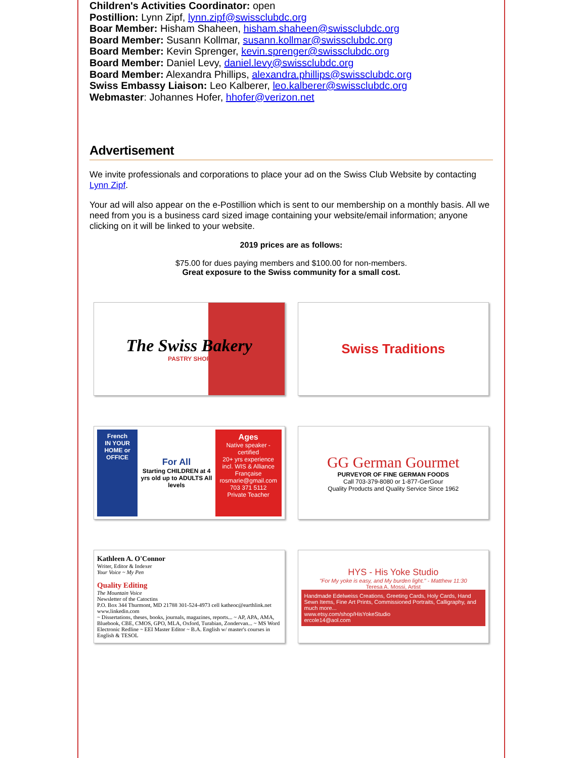Children's Activities Coordinator: open
Postillion: Lynn Zipf, lynn.zipf@swissclubdc.org
Boar Member: Hisham Shaheen, hisham.shaheen@swissclubdc.org
Board Member: Susann Kollmar, susann.kollmar@swissclubdc.org
Board Member: Kevin Sprenger, kevin.sprenger@swissclubdc.org
Board Member: Daniel Levy, daniel.levy@swissclubdc.org
Board Member: Alexandra Phillips, alexandra.phillips@swissclubdc.org
Swiss Embassy Liaison: Leo Kalberer, leo.kalberer@swissclubdc.org
Webmaster: Johannes Hofer, hhofer@verizon.net
Advertisement
We invite professionals and corporations to place your ad on the Swiss Club Website by contacting Lynn Zipf.
Your ad will also appear on the e-Postillion which is sent to our membership on a monthly basis. All we need from you is a business card sized image containing your website/email information; anyone clicking on it will be linked to your website.
2019 prices are as follows:
$75.00 for dues paying members and $100.00 for non-members.
Great exposure to the Swiss community for a small cost.
The Swiss Bakery
PASTRY SHOP
Swiss Traditions
French
IN YOUR HOME or OFFICE
For All
Starting CHILDREN at 4 yrs old up to ADULTS All levels
Ages
Native speaker - certified
20+ yrs experience incl. WIS & Alliance Française
rosmarie@gmail.com
703 371 5112
Private Teacher
GG German Gourmet
PURVEYOR OF FINE GERMAN FOODS
Call 703-379-8080 or 1-877-GerGour
Quality Products and Quality Service Since 1962
Kathleen A. O'Connor
Writer, Editor & Indexer
Your Voice ~ My Pen
Quality Editing
The Mountain Voice
Newsletter of the Catoctins
P.O. Box 344 Thurmont, MD 21788 301-524-4973 cell katheoc@earthlink.net www.linkedin.com
~ Dissertations, theses, books, journals, magazines, reports... ~ AP, APA, AMA, Bluebook, CBE, CMOS, GPO, MLA, Oxford, Turabian, Zondervan... ~ MS Word Electronic Redline ~ EEI Master Editor ~ B.A. English w/ master's courses in English & TESOL
HYS - His Yoke Studio
"For My yoke is easy, and My burden light." - Matthew 11:30
Teresa A. Mossi, Artist
Handmade Edelweiss Creations, Greeting Cards, Holy Cards, Hand Sewn Items, Fine Art Prints, Commissioned Portraits, Calligraphy, and much more...
www.etsy.com/shop/HisYokeStudio
ercole14@aol.com